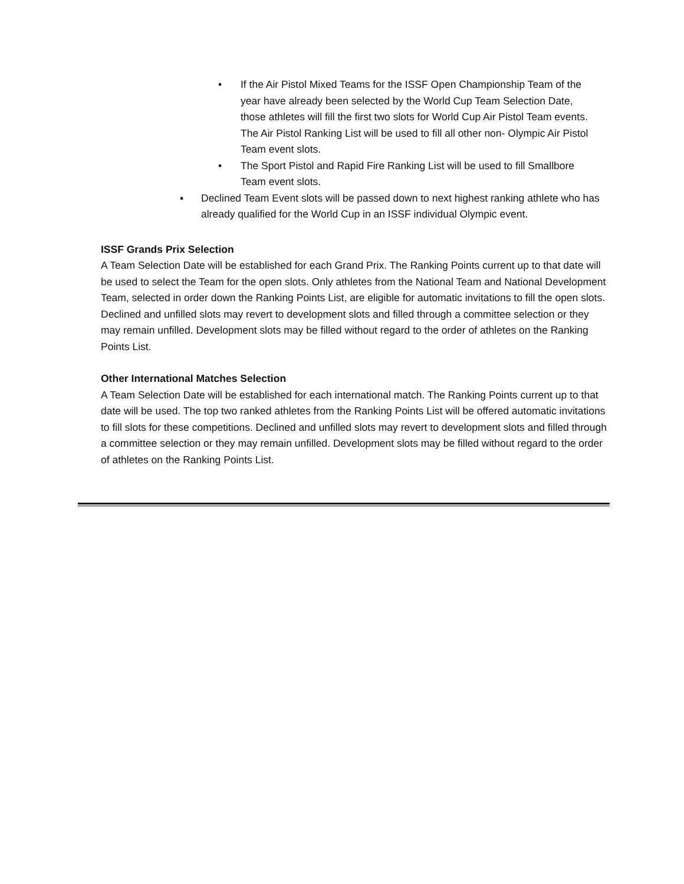• If the Air Pistol Mixed Teams for the ISSF Open Championship Team of the year have already been selected by the World Cup Team Selection Date, those athletes will fill the first two slots for World Cup Air Pistol Team events. The Air Pistol Ranking List will be used to fill all other non- Olympic Air Pistol Team event slots.
• The Sport Pistol and Rapid Fire Ranking List will be used to fill Smallbore Team event slots.
▪ Declined Team Event slots will be passed down to next highest ranking athlete who has already qualified for the World Cup in an ISSF individual Olympic event.
ISSF Grands Prix Selection
A Team Selection Date will be established for each Grand Prix. The Ranking Points current up to that date will be used to select the Team for the open slots. Only athletes from the National Team and National Development Team, selected in order down the Ranking Points List, are eligible for automatic invitations to fill the open slots. Declined and unfilled slots may revert to development slots and filled through a committee selection or they may remain unfilled. Development slots may be filled without regard to the order of athletes on the Ranking Points List.
Other International Matches Selection
A Team Selection Date will be established for each international match. The Ranking Points current up to that date will be used. The top two ranked athletes from the Ranking Points List will be offered automatic invitations to fill slots for these competitions. Declined and unfilled slots may revert to development slots and filled through a committee selection or they may remain unfilled. Development slots may be filled without regard to the order of athletes on the Ranking Points List.